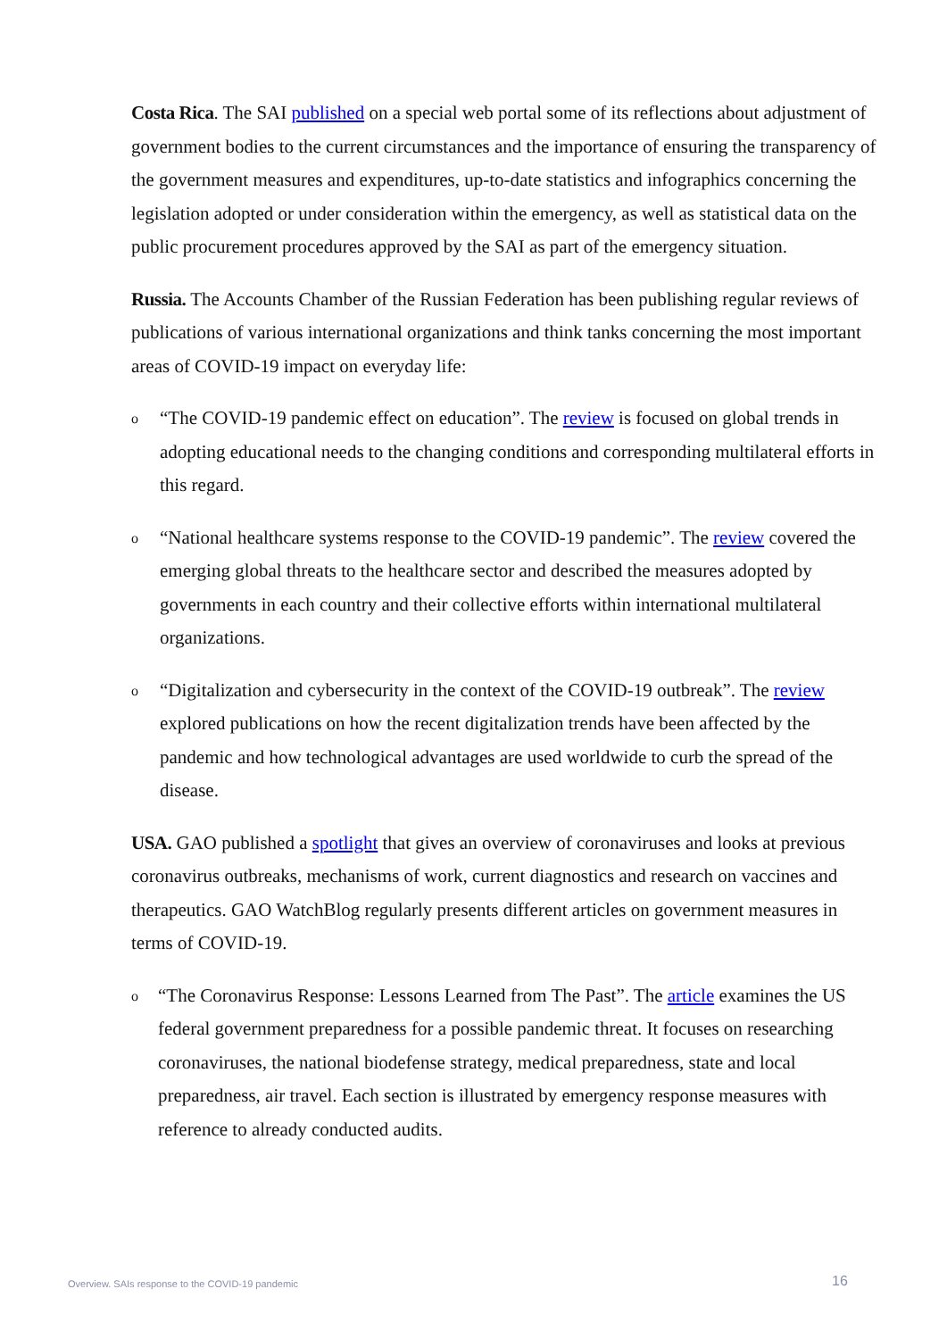Costa Rica. The SAI published on a special web portal some of its reflections about adjustment of government bodies to the current circumstances and the importance of ensuring the transparency of the government measures and expenditures, up-to-date statistics and infographics concerning the legislation adopted or under consideration within the emergency, as well as statistical data on the public procurement procedures approved by the SAI as part of the emergency situation.
Russia. The Accounts Chamber of the Russian Federation has been publishing regular reviews of publications of various international organizations and think tanks concerning the most important areas of COVID-19 impact on everyday life:
o “The COVID-19 pandemic effect on education”. The review is focused on global trends in adopting educational needs to the changing conditions and corresponding multilateral efforts in this regard.
o “National healthcare systems response to the COVID-19 pandemic”. The review covered the emerging global threats to the healthcare sector and described the measures adopted by governments in each country and their collective efforts within international multilateral organizations.
o “Digitalization and cybersecurity in the context of the COVID-19 outbreak”. The review explored publications on how the recent digitalization trends have been affected by the pandemic and how technological advantages are used worldwide to curb the spread of the disease.
USA. GAO published a spotlight that gives an overview of coronaviruses and looks at previous coronavirus outbreaks, mechanisms of work, current diagnostics and research on vaccines and therapeutics. GAO WatchBlog regularly presents different articles on government measures in terms of COVID-19.
o “The Coronavirus Response: Lessons Learned from The Past”. The article examines the US federal government preparedness for a possible pandemic threat. It focuses on researching coronaviruses, the national biodefense strategy, medical preparedness, state and local preparedness, air travel. Each section is illustrated by emergency response measures with reference to already conducted audits.
Overview. SAIs response to the COVID-19 pandemic
16